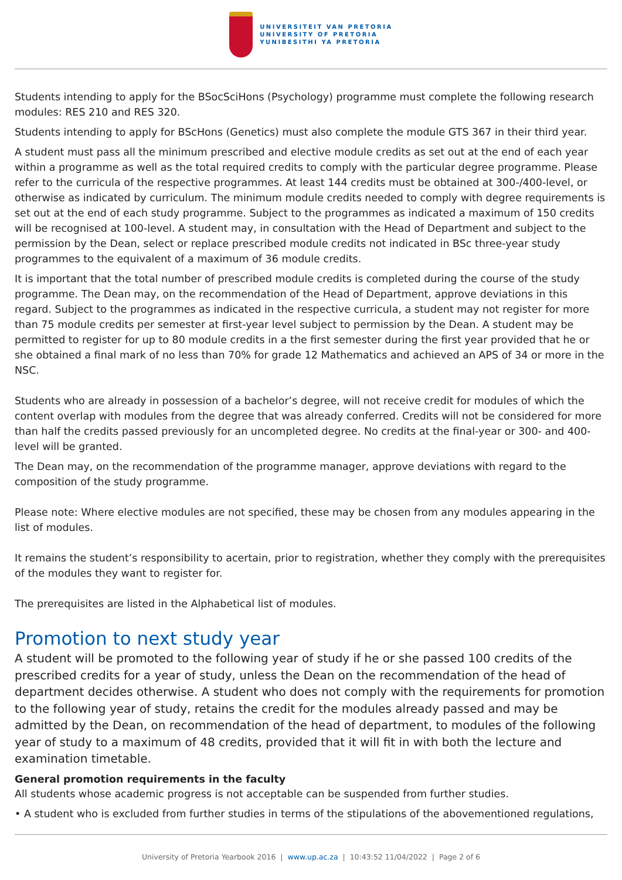UNIVERSITEIT VAN PRETORIA
UNIVERSITY OF PRETORIA
YUNIBESITHI YA PRETORIA
Students intending to apply for the BSocSciHons (Psychology) programme must complete the following research modules: RES 210 and RES 320.
Students intending to apply for BScHons (Genetics) must also complete the module GTS 367 in their third year.
A student must pass all the minimum prescribed and elective module credits as set out at the end of each year within a programme as well as the total required credits to comply with the particular degree programme. Please refer to the curricula of the respective programmes. At least 144 credits must be obtained at 300-/400-level, or otherwise as indicated by curriculum. The minimum module credits needed to comply with degree requirements is set out at the end of each study programme. Subject to the programmes as indicated a maximum of 150 credits will be recognised at 100-level. A student may, in consultation with the Head of Department and subject to the permission by the Dean, select or replace prescribed module credits not indicated in BSc three-year study programmes to the equivalent of a maximum of 36 module credits.
It is important that the total number of prescribed module credits is completed during the course of the study programme. The Dean may, on the recommendation of the Head of Department, approve deviations in this regard. Subject to the programmes as indicated in the respective curricula, a student may not register for more than 75 module credits per semester at first-year level subject to permission by the Dean. A student may be permitted to register for up to 80 module credits in a the first semester during the first year provided that he or she obtained a final mark of no less than 70% for grade 12 Mathematics and achieved an APS of 34 or more in the NSC.
Students who are already in possession of a bachelor’s degree, will not receive credit for modules of which the content overlap with modules from the degree that was already conferred. Credits will not be considered for more than half the credits passed previously for an uncompleted degree. No credits at the final-year or 300- and 400-level will be granted.
The Dean may, on the recommendation of the programme manager, approve deviations with regard to the composition of the study programme.
Please note: Where elective modules are not specified, these may be chosen from any modules appearing in the list of modules.
It remains the student’s responsibility to acertain, prior to registration, whether they comply with the prerequisites of the modules they want to register for.
The prerequisites are listed in the Alphabetical list of modules.
Promotion to next study year
A student will be promoted to the following year of study if he or she passed 100 credits of the prescribed credits for a year of study, unless the Dean on the recommendation of the head of department decides otherwise. A student who does not comply with the requirements for promotion to the following year of study, retains the credit for the modules already passed and may be admitted by the Dean, on recommendation of the head of department, to modules of the following year of study to a maximum of 48 credits, provided that it will fit in with both the lecture and examination timetable.
General promotion requirements in the faculty
All students whose academic progress is not acceptable can be suspended from further studies.
• A student who is excluded from further studies in terms of the stipulations of the abovementioned regulations,
University of Pretoria Yearbook 2016 | www.up.ac.za | 10:43:52 11/04/2022 | Page 2 of 6